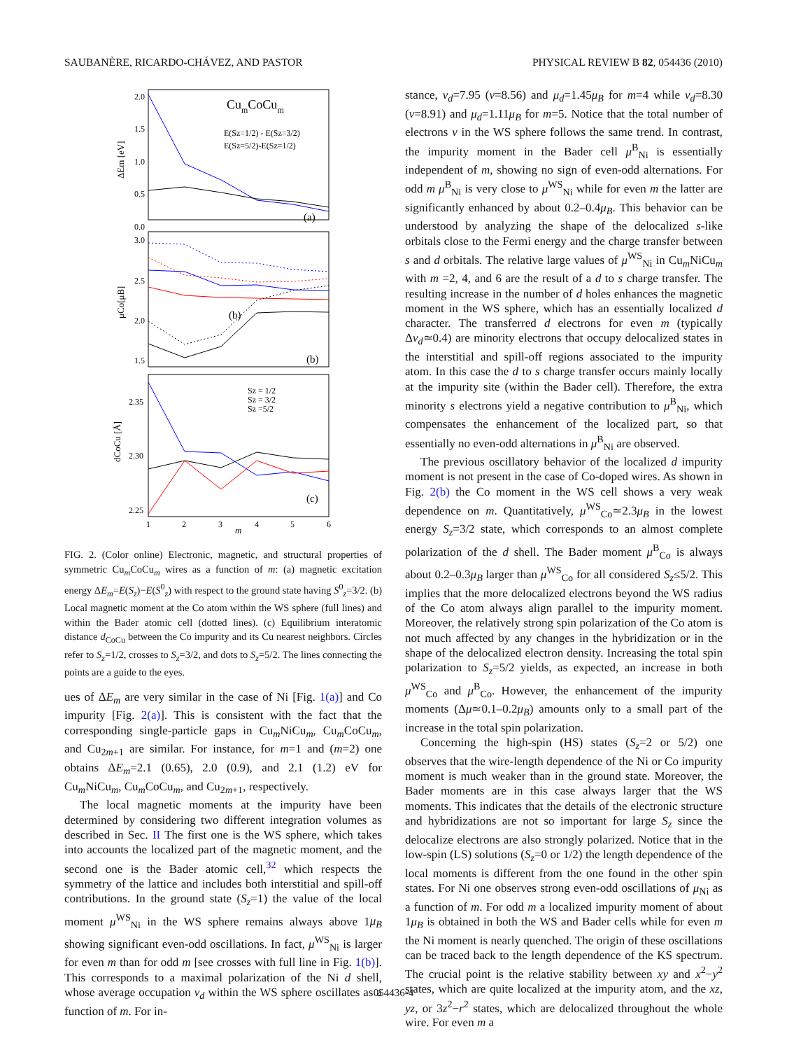SAUBANÈRE, RICARDO-CHÁVEZ, AND PASTOR PHYSICAL REVIEW B 82, 054436 (2010)
2.0
1.5
1.0
0.5
0.0
3.0
2.5
2.0
1.5
2.35
2.30
2.25
1
2
3
4
5
6
m
(b)
(a)
(b)
(c)
CumCoCum
E(Sz=1/2) - E(Sz=3/2)
E(Sz=5/2)-E(Sz=1/2)
Sz = 1/2
Sz = 3/2
Sz =5/2
ΔEm [eV]
μCo[μB]
dCoCu [Å]
FIG. 2. (Color online) Electronic, magnetic, and structural properties of symmetric Cu<sub>m</sub>CoCu<sub>m</sub> wires as a function of m: (a) magnetic excitation energy ΔE<sub>m</sub>=E(S<sub>z</sub>)−E(S<sup>0</sup><sub>z</sub>) with respect to the ground state having S<sup>0</sup><sub>z</sub>=3/2. (b) Local magnetic moment at the Co atom within the WS sphere (full lines) and within the Bader atomic cell (dotted lines). (c) Equilibrium interatomic distance d<sub>CoCu</sub> between the Co impurity and its Cu nearest neighbors. Circles refer to S<sub>z</sub>=1/2, crosses to S<sub>z</sub>=3/2, and dots to S<sub>z</sub>=5/2. The lines connecting the points are a guide to the eyes.
ues of ΔE<sub>m</sub> are very similar in the case of Ni [Fig. 1(a)] and Co impurity [Fig. 2(a)]. This is consistent with the fact that the corresponding single-particle gaps in Cu<sub>m</sub>NiCu<sub>m</sub>, Cu<sub>m</sub>CoCu<sub>m</sub>, and Cu<sub>2m+1</sub> are similar. For instance, for m=1 and (m=2) one obtains ΔE<sub>m</sub>=2.1 (0.65), 2.0 (0.9), and 2.1 (1.2) eV for Cu<sub>m</sub>NiCu<sub>m</sub>, Cu<sub>m</sub>CoCu<sub>m</sub>, and Cu<sub>2m+1</sub>, respectively.
The local magnetic moments at the impurity have been determined by considering two different integration volumes as described in Sec. II The first one is the WS sphere, which takes into accounts the localized part of the magnetic moment, and the second one is the Bader atomic cell,<sup>32</sup> which respects the symmetry of the lattice and includes both interstitial and spill-off contributions. In the ground state (S<sub>z</sub>=1) the value of the local moment μ<sup>WS</sup><sub>Ni</sub> in the WS sphere remains always above 1μ<sub>B</sub> showing significant even-odd oscillations. In fact, μ<sup>WS</sup><sub>Ni</sub> is larger for even m than for odd m [see crosses with full line in Fig. 1(b)]. This corresponds to a maximal polarization of the Ni d shell, whose average occupation ν<sub>d</sub> within the WS sphere oscillates as a function of m. For in-
stance, ν<sub>d</sub>=7.95 (ν=8.56) and μ<sub>d</sub>=1.45μ<sub>B</sub> for m=4 while ν<sub>d</sub>=8.30 (ν=8.91) and μ<sub>d</sub>=1.11μ<sub>B</sub> for m=5. Notice that the total number of electrons ν in the WS sphere follows the same trend. In contrast, the impurity moment in the Bader cell μ<sup>B</sup><sub>Ni</sub> is essentially independent of m, showing no sign of even-odd alternations. For odd m μ<sup>B</sup><sub>Ni</sub> is very close to μ<sup>WS</sup><sub>Ni</sub> while for even m the latter are significantly enhanced by about 0.2–0.4μ<sub>B</sub>. This behavior can be understood by analyzing the shape of the delocalized s-like orbitals close to the Fermi energy and the charge transfer between s and d orbitals. The relative large values of μ<sup>WS</sup><sub>Ni</sub> in Cu<sub>m</sub>NiCu<sub>m</sub> with m =2, 4, and 6 are the result of a d to s charge transfer. The resulting increase in the number of d holes enhances the magnetic moment in the WS sphere, which has an essentially localized d character. The transferred d electrons for even m (typically Δν<sub>d</sub>≃0.4) are minority electrons that occupy delocalized states in the interstitial and spill-off regions associated to the impurity atom. In this case the d to s charge transfer occurs mainly locally at the impurity site (within the Bader cell). Therefore, the extra minority s electrons yield a negative contribution to μ<sup>B</sup><sub>Ni</sub>, which compensates the enhancement of the localized part, so that essentially no even-odd alternations in μ<sup>B</sup><sub>Ni</sub> are observed.
The previous oscillatory behavior of the localized d impurity moment is not present in the case of Co-doped wires. As shown in Fig. 2(b) the Co moment in the WS cell shows a very weak dependence on m. Quantitatively, μ<sup>WS</sup><sub>Co</sub>≃2.3μ<sub>B</sub> in the lowest energy S<sub>z</sub>=3/2 state, which corresponds to an almost complete polarization of the d shell. The Bader moment μ<sup>B</sup><sub>Co</sub> is always about 0.2–0.3μ<sub>B</sub> larger than μ<sup>WS</sup><sub>Co</sub> for all considered S<sub>z</sub>≤5/2. This implies that the more delocalized electrons beyond the WS radius of the Co atom always align parallel to the impurity moment. Moreover, the relatively strong spin polarization of the Co atom is not much affected by any changes in the hybridization or in the shape of the delocalized electron density. Increasing the total spin polarization to S<sub>z</sub>=5/2 yields, as expected, an increase in both μ<sup>WS</sup><sub>Co</sub> and μ<sup>B</sup><sub>Co</sub>. However, the enhancement of the impurity moments (Δμ≃0.1–0.2μ<sub>B</sub>) amounts only to a small part of the increase in the total spin polarization.
Concerning the high-spin (HS) states (S<sub>z</sub>=2 or 5/2) one observes that the wire-length dependence of the Ni or Co impurity moment is much weaker than in the ground state. Moreover, the Bader moments are in this case always larger that the WS moments. This indicates that the details of the electronic structure and hybridizations are not so important for large S<sub>z</sub> since the delocalize electrons are also strongly polarized. Notice that in the low-spin (LS) solutions (S<sub>z</sub>=0 or 1/2) the length dependence of the local moments is different from the one found in the other spin states. For Ni one observes strong even-odd oscillations of μ<sub>Ni</sub> as a function of m. For odd m a localized impurity moment of about 1μ<sub>B</sub> is obtained in both the WS and Bader cells while for even m the Ni moment is nearly quenched. The origin of these oscillations can be traced back to the length dependence of the KS spectrum. The crucial point is the relative stability between xy and x<sup>2</sup>−y<sup>2</sup> states, which are quite localized at the impurity atom, and the xz, yz, or 3z<sup>2</sup>−r<sup>2</sup> states, which are delocalized throughout the whole wire. For even m a
054436-4